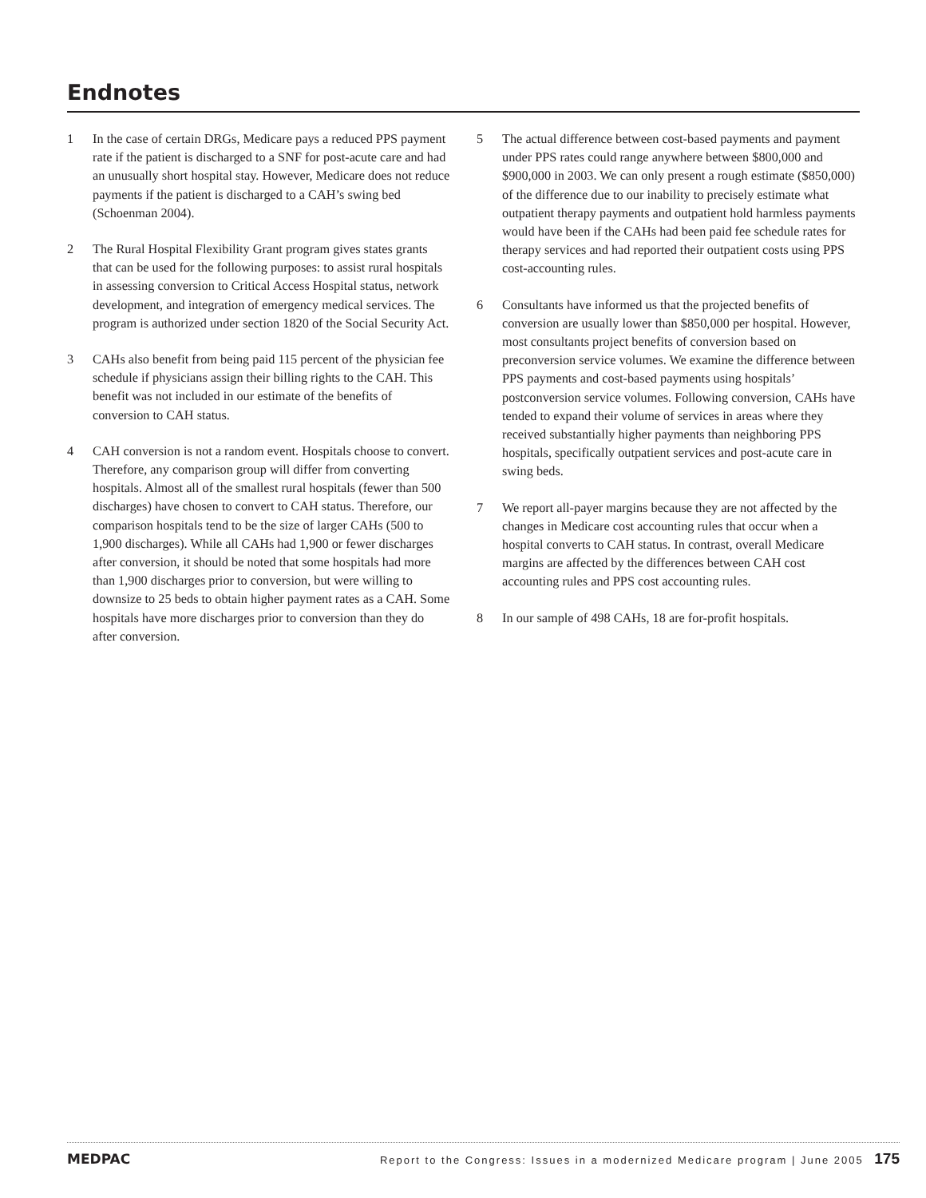Endnotes
1 In the case of certain DRGs, Medicare pays a reduced PPS payment rate if the patient is discharged to a SNF for post-acute care and had an unusually short hospital stay. However, Medicare does not reduce payments if the patient is discharged to a CAH’s swing bed (Schoenman 2004).
2 The Rural Hospital Flexibility Grant program gives states grants that can be used for the following purposes: to assist rural hospitals in assessing conversion to Critical Access Hospital status, network development, and integration of emergency medical services. The program is authorized under section 1820 of the Social Security Act.
3 CAHs also benefit from being paid 115 percent of the physician fee schedule if physicians assign their billing rights to the CAH. This benefit was not included in our estimate of the benefits of conversion to CAH status.
4 CAH conversion is not a random event. Hospitals choose to convert. Therefore, any comparison group will differ from converting hospitals. Almost all of the smallest rural hospitals (fewer than 500 discharges) have chosen to convert to CAH status. Therefore, our comparison hospitals tend to be the size of larger CAHs (500 to 1,900 discharges). While all CAHs had 1,900 or fewer discharges after conversion, it should be noted that some hospitals had more than 1,900 discharges prior to conversion, but were willing to downsize to 25 beds to obtain higher payment rates as a CAH. Some hospitals have more discharges prior to conversion than they do after conversion.
5 The actual difference between cost-based payments and payment under PPS rates could range anywhere between $800,000 and $900,000 in 2003. We can only present a rough estimate ($850,000) of the difference due to our inability to precisely estimate what outpatient therapy payments and outpatient hold harmless payments would have been if the CAHs had been paid fee schedule rates for therapy services and had reported their outpatient costs using PPS cost-accounting rules.
6 Consultants have informed us that the projected benefits of conversion are usually lower than $850,000 per hospital. However, most consultants project benefits of conversion based on preconversion service volumes. We examine the difference between PPS payments and cost-based payments using hospitals’ postconversion service volumes. Following conversion, CAHs have tended to expand their volume of services in areas where they received substantially higher payments than neighboring PPS hospitals, specifically outpatient services and post-acute care in swing beds.
7 We report all-payer margins because they are not affected by the changes in Medicare cost accounting rules that occur when a hospital converts to CAH status. In contrast, overall Medicare margins are affected by the differences between CAH cost accounting rules and PPS cost accounting rules.
8 In our sample of 498 CAHs, 18 are for-profit hospitals.
MEDPAC
Report to the Congress: Issues in a modernized Medicare program | June 2005 175